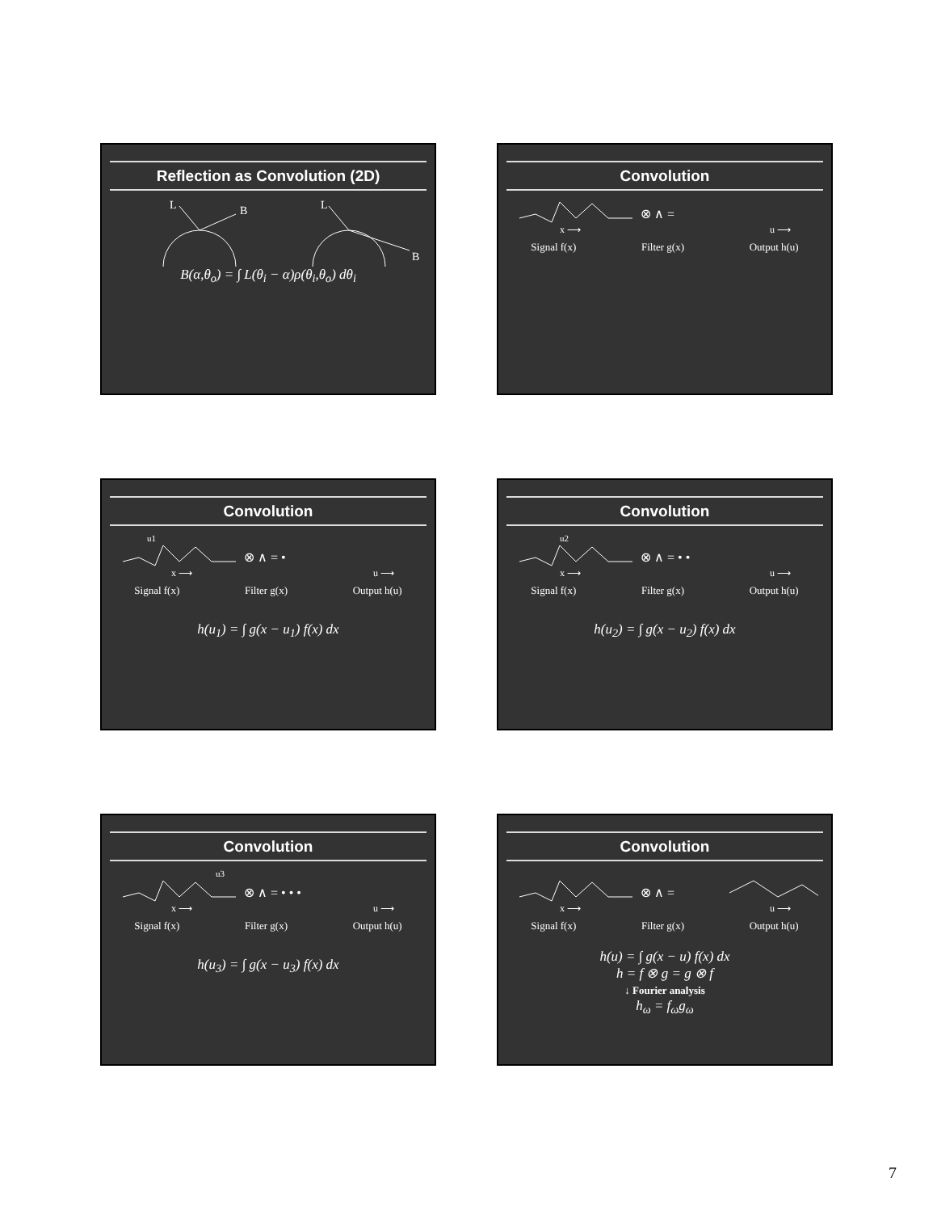Reflection as Convolution (2D)
L
B
L
B
B(α,θ<sub>o</sub>) = ∫ L(θ<sub>i</sub> − α)ρ(θ<sub>i</sub>,θ<sub>o</sub>) dθ<sub>i</sub>
Convolution
⊗ ∧ =
x ⟶
u ⟶
Signal f(x) Filter g(x) Output h(u)
Convolution
u1
⊗ ∧ = •
x ⟶
u ⟶
Signal f(x) Filter g(x) Output h(u)
h(u<sub>1</sub>) = ∫ g(x − u<sub>1</sub>) f(x) dx
Convolution
u2
⊗ ∧ = • •
x ⟶
u ⟶
Signal f(x) Filter g(x) Output h(u)
h(u<sub>2</sub>) = ∫ g(x − u<sub>2</sub>) f(x) dx
Convolution
u3
⊗ ∧ = • • •
x ⟶
u ⟶
Signal f(x) Filter g(x) Output h(u)
h(u<sub>3</sub>) = ∫ g(x − u<sub>3</sub>) f(x) dx
Convolution
⊗ ∧ =
x ⟶
u ⟶
Signal f(x) Filter g(x) Output h(u)
h(u) = ∫ g(x − u) f(x) dx
h = f ⊗ g = g ⊗ f
↓ Fourier analysis
h<sub>ω</sub> = f<sub>ω</sub>g<sub>ω</sub>
7